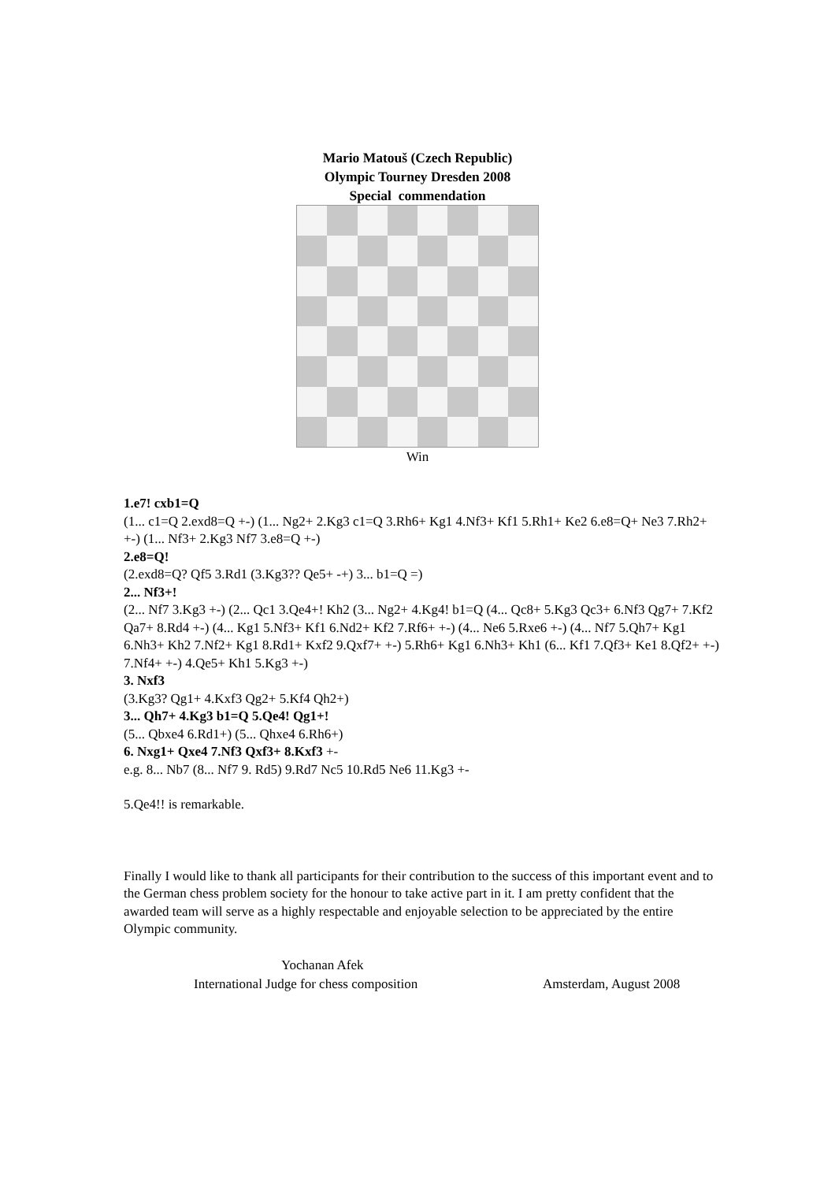Mario Matouš (Czech Republic)
Olympic Tourney Dresden 2008
Special commendation
Win
1.e7! cxb1=Q
(1... c1=Q 2.exd8=Q +-) (1... Ng2+ 2.Kg3 c1=Q 3.Rh6+ Kg1 4.Nf3+ Kf1 5.Rh1+ Ke2 6.e8=Q+ Ne3 7.Rh2+ +-) (1... Nf3+ 2.Kg3 Nf7 3.e8=Q +-)
2.e8=Q!
(2.exd8=Q? Qf5 3.Rd1 (3.Kg3?? Qe5+ -+) 3... b1=Q =)
2... Nf3+!
(2... Nf7 3.Kg3 +-) (2... Qc1 3.Qe4+! Kh2 (3... Ng2+ 4.Kg4! b1=Q (4... Qc8+ 5.Kg3 Qc3+ 6.Nf3 Qg7+ 7.Kf2 Qa7+ 8.Rd4 +-) (4... Kg1 5.Nf3+ Kf1 6.Nd2+ Kf2 7.Rf6+ +-) (4... Ne6 5.Rxe6 +-) (4... Nf7 5.Qh7+ Kg1 6.Nh3+ Kh2 7.Nf2+ Kg1 8.Rd1+ Kxf2 9.Qxf7+ +-) 5.Rh6+ Kg1 6.Nh3+ Kh1 (6... Kf1 7.Qf3+ Ke1 8.Qf2+ +-) 7.Nf4+ +-) 4.Qe5+ Kh1 5.Kg3 +-)
3. Nxf3
(3.Kg3? Qg1+ 4.Kxf3 Qg2+ 5.Kf4 Qh2+)
3... Qh7+ 4.Kg3 b1=Q 5.Qe4! Qg1+!
(5... Qbxe4 6.Rd1+) (5... Qhxe4 6.Rh6+)
6. Nxg1+ Qxe4 7.Nf3 Qxf3+ 8.Kxf3 +-
e.g. 8... Nb7 (8... Nf7 9. Rd5) 9.Rd7 Nc5 10.Rd5 Ne6 11.Kg3 +-
5.Qe4!! is remarkable.
Finally I would like to thank all participants for their contribution to the success of this important event and to the German chess problem society for the honour to take active part in it. I am pretty confident that the awarded team will serve as a highly respectable and enjoyable selection to be appreciated by the entire Olympic community.
Yochanan Afek
International Judge for chess composition Amsterdam, August 2008